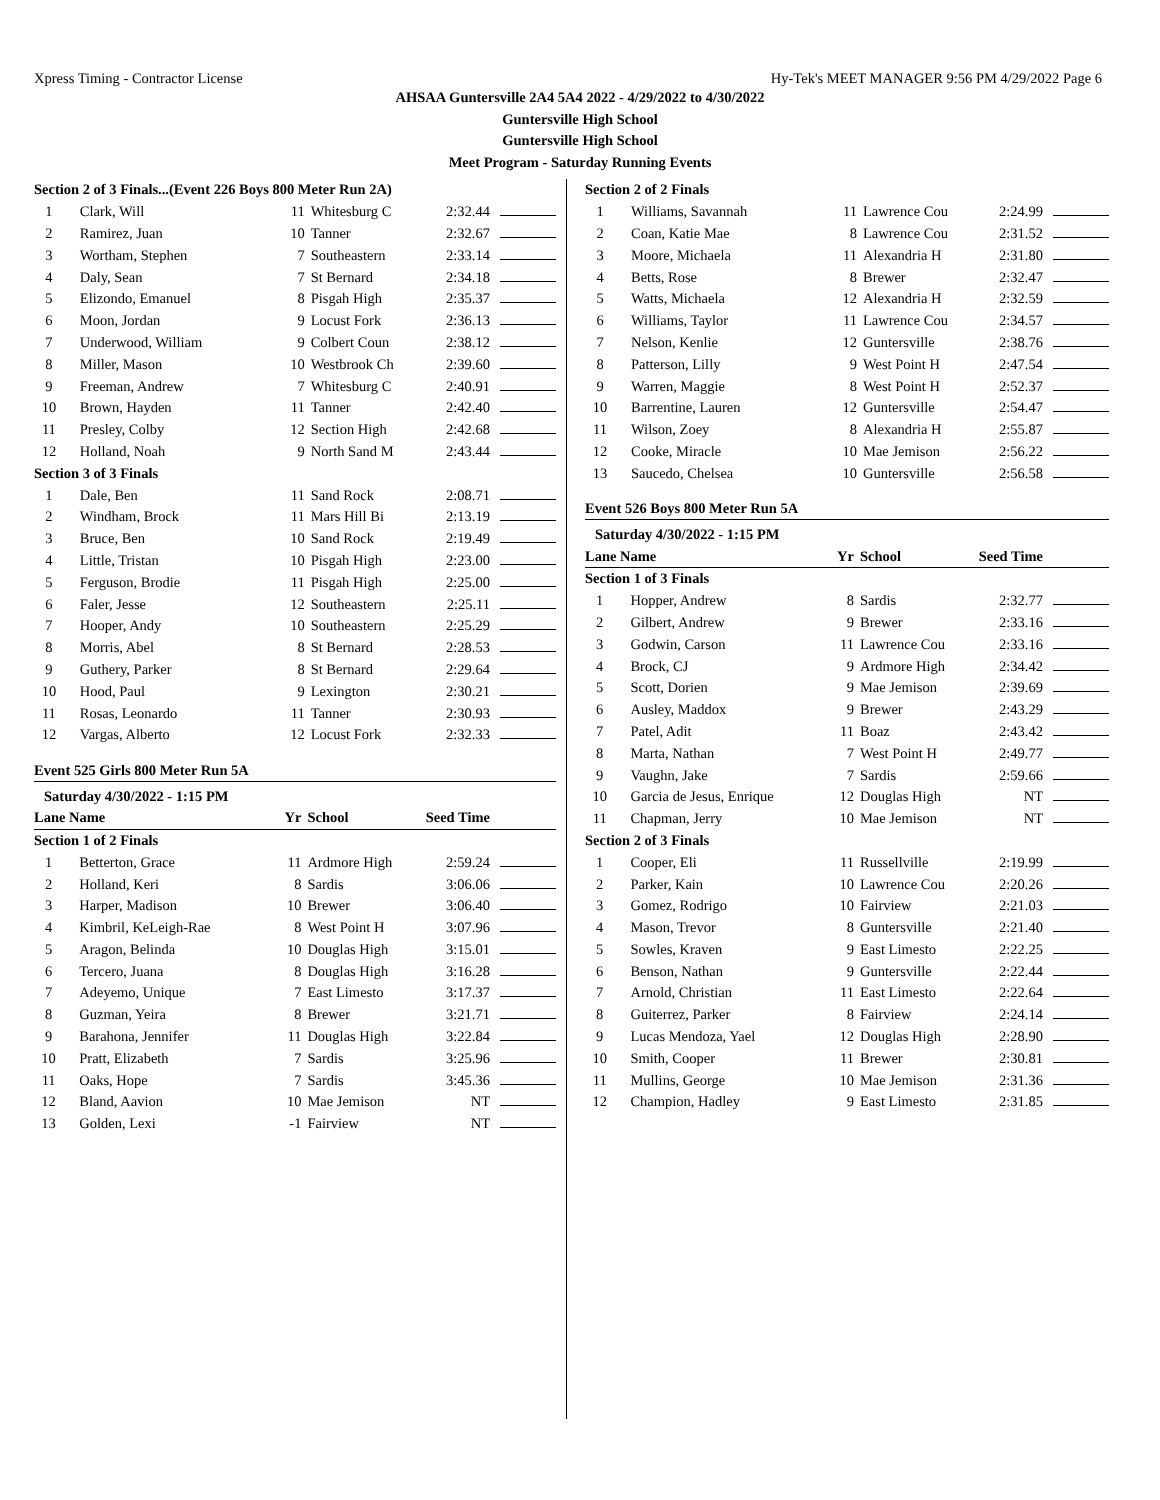Xpress Timing - Contractor License Hy-Tek's MEET MANAGER 9:56 PM 4/29/2022 Page 6
AHSAA Guntersville 2A4 5A4 2022 - 4/29/2022 to 4/30/2022
Guntersville High School
Guntersville High School
Meet Program - Saturday Running Events
| Section 2 of 3 Finals...(Event 226 Boys 800 Meter Run 2A) | | | | | |
| 1 | Clark, Will | 11 | Whitesburg C | 2:32.44 | |
| 2 | Ramirez, Juan | 10 | Tanner | 2:32.67 | |
| 3 | Wortham, Stephen | 7 | Southeastern | 2:33.14 | |
| 4 | Daly, Sean | 7 | St Bernard | 2:34.18 | |
| 5 | Elizondo, Emanuel | 8 | Pisgah High | 2:35.37 | |
| 6 | Moon, Jordan | 9 | Locust Fork | 2:36.13 | |
| 7 | Underwood, William | 9 | Colbert Coun | 2:38.12 | |
| 8 | Miller, Mason | 10 | Westbrook Ch | 2:39.60 | |
| 9 | Freeman, Andrew | 7 | Whitesburg C | 2:40.91 | |
| 10 | Brown, Hayden | 11 | Tanner | 2:42.40 | |
| 11 | Presley, Colby | 12 | Section High | 2:42.68 | |
| 12 | Holland, Noah | 9 | North Sand M | 2:43.44 | |
| Section 3 of 3 Finals | | | | | |
| 1 | Dale, Ben | 11 | Sand Rock | 2:08.71 | |
| 2 | Windham, Brock | 11 | Mars Hill Bi | 2:13.19 | |
| 3 | Bruce, Ben | 10 | Sand Rock | 2:19.49 | |
| 4 | Little, Tristan | 10 | Pisgah High | 2:23.00 | |
| 5 | Ferguson, Brodie | 11 | Pisgah High | 2:25.00 | |
| 6 | Faler, Jesse | 12 | Southeastern | 2:25.11 | |
| 7 | Hooper, Andy | 10 | Southeastern | 2:25.29 | |
| 8 | Morris, Abel | 8 | St Bernard | 2:28.53 | |
| 9 | Guthery, Parker | 8 | St Bernard | 2:29.64 | |
| 10 | Hood, Paul | 9 | Lexington | 2:30.21 | |
| 11 | Rosas, Leonardo | 11 | Tanner | 2:30.93 | |
| 12 | Vargas, Alberto | 12 | Locust Fork | 2:32.33 | |
Event 525 Girls 800 Meter Run 5A
Saturday 4/30/2022 - 1:15 PM
| Lane Name | | Yr | School | Seed Time | |
| --- | --- | --- | --- | --- | --- |
| Section 1 of 2 Finals | | | | | |
| 1 | Betterton, Grace | 11 | Ardmore High | 2:59.24 | |
| 2 | Holland, Keri | 8 | Sardis | 3:06.06 | |
| 3 | Harper, Madison | 10 | Brewer | 3:06.40 | |
| 4 | Kimbril, KeLeigh-Rae | 8 | West Point H | 3:07.96 | |
| 5 | Aragon, Belinda | 10 | Douglas High | 3:15.01 | |
| 6 | Tercero, Juana | 8 | Douglas High | 3:16.28 | |
| 7 | Adeyemo, Unique | 7 | East Limesto | 3:17.37 | |
| 8 | Guzman, Yeira | 8 | Brewer | 3:21.71 | |
| 9 | Barahona, Jennifer | 11 | Douglas High | 3:22.84 | |
| 10 | Pratt, Elizabeth | 7 | Sardis | 3:25.96 | |
| 11 | Oaks, Hope | 7 | Sardis | 3:45.36 | |
| 12 | Bland, Aavion | 10 | Mae Jemison | NT | |
| 13 | Golden, Lexi | -1 | Fairview | NT | |
| Section 2 of 2 Finals | | | | | |
| 1 | Williams, Savannah | 11 | Lawrence Cou | 2:24.99 | |
| 2 | Coan, Katie Mae | 8 | Lawrence Cou | 2:31.52 | |
| 3 | Moore, Michaela | 11 | Alexandria H | 2:31.80 | |
| 4 | Betts, Rose | 8 | Brewer | 2:32.47 | |
| 5 | Watts, Michaela | 12 | Alexandria H | 2:32.59 | |
| 6 | Williams, Taylor | 11 | Lawrence Cou | 2:34.57 | |
| 7 | Nelson, Kenlie | 12 | Guntersville | 2:38.76 | |
| 8 | Patterson, Lilly | 9 | West Point H | 2:47.54 | |
| 9 | Warren, Maggie | 8 | West Point H | 2:52.37 | |
| 10 | Barrentine, Lauren | 12 | Guntersville | 2:54.47 | |
| 11 | Wilson, Zoey | 8 | Alexandria H | 2:55.87 | |
| 12 | Cooke, Miracle | 10 | Mae Jemison | 2:56.22 | |
| 13 | Saucedo, Chelsea | 10 | Guntersville | 2:56.58 | |
Event 526 Boys 800 Meter Run 5A
Saturday 4/30/2022 - 1:15 PM
| Lane Name | | Yr | School | Seed Time | |
| --- | --- | --- | --- | --- | --- |
| Section 1 of 3 Finals | | | | | |
| 1 | Hopper, Andrew | 8 | Sardis | 2:32.77 | |
| 2 | Gilbert, Andrew | 9 | Brewer | 2:33.16 | |
| 3 | Godwin, Carson | 11 | Lawrence Cou | 2:33.16 | |
| 4 | Brock, CJ | 9 | Ardmore High | 2:34.42 | |
| 5 | Scott, Dorien | 9 | Mae Jemison | 2:39.69 | |
| 6 | Ausley, Maddox | 9 | Brewer | 2:43.29 | |
| 7 | Patel, Adit | 11 | Boaz | 2:43.42 | |
| 8 | Marta, Nathan | 7 | West Point H | 2:49.77 | |
| 9 | Vaughn, Jake | 7 | Sardis | 2:59.66 | |
| 10 | Garcia de Jesus, Enrique | 12 | Douglas High | NT | |
| 11 | Chapman, Jerry | 10 | Mae Jemison | NT | |
| Section 2 of 3 Finals | | | | | |
| 1 | Cooper, Eli | 11 | Russellville | 2:19.99 | |
| 2 | Parker, Kain | 10 | Lawrence Cou | 2:20.26 | |
| 3 | Gomez, Rodrigo | 10 | Fairview | 2:21.03 | |
| 4 | Mason, Trevor | 8 | Guntersville | 2:21.40 | |
| 5 | Sowles, Kraven | 9 | East Limesto | 2:22.25 | |
| 6 | Benson, Nathan | 9 | Guntersville | 2:22.44 | |
| 7 | Arnold, Christian | 11 | East Limesto | 2:22.64 | |
| 8 | Guiterrez, Parker | 8 | Fairview | 2:24.14 | |
| 9 | Lucas Mendoza, Yael | 12 | Douglas High | 2:28.90 | |
| 10 | Smith, Cooper | 11 | Brewer | 2:30.81 | |
| 11 | Mullins, George | 10 | Mae Jemison | 2:31.36 | |
| 12 | Champion, Hadley | 9 | East Limesto | 2:31.85 | |